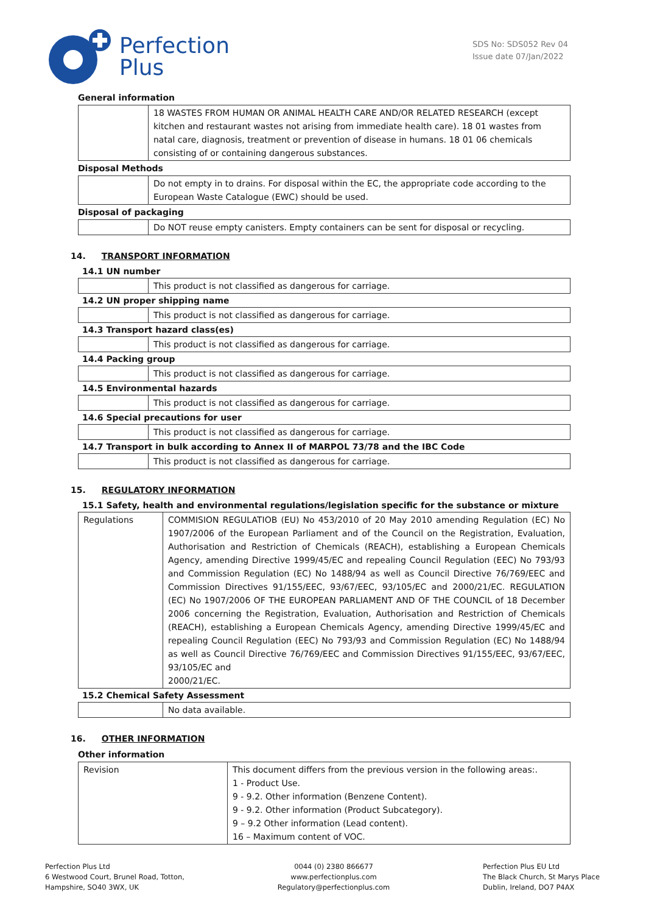Perfection
Plus
SDS No: SDS052 Rev 04
Issue date 07/Jan/2022
General information
| | 18 WASTES FROM HUMAN OR ANIMAL HEALTH CARE AND/OR RELATED RESEARCH (except kitchen and restaurant wastes not arising from immediate health care). 18 01 wastes from natal care, diagnosis, treatment or prevention of disease in humans. 18 01 06 chemicals consisting of or containing dangerous substances. |
Disposal Methods
| | Do not empty in to drains. For disposal within the EC, the appropriate code according to the European Waste Catalogue (EWC) should be used. |
Disposal of packaging
| | Do NOT reuse empty canisters. Empty containers can be sent for disposal or recycling. |
14. TRANSPORT INFORMATION
14.1 UN number
| | This product is not classified as dangerous for carriage. |
14.2 UN proper shipping name
| | This product is not classified as dangerous for carriage. |
14.3 Transport hazard class(es)
| | This product is not classified as dangerous for carriage. |
14.4 Packing group
| | This product is not classified as dangerous for carriage. |
14.5 Environmental hazards
| | This product is not classified as dangerous for carriage. |
14.6 Special precautions for user
| | This product is not classified as dangerous for carriage. |
14.7 Transport in bulk according to Annex II of MARPOL 73/78 and the IBC Code
| | This product is not classified as dangerous for carriage. |
15. REGULATORY INFORMATION
15.1 Safety, health and environmental regulations/legislation specific for the substance or mixture
| Regulations | COMMISION REGULATIOB (EU) No 453/2010 of 20 May 2010 amending Regulation (EC) No 1907/2006 of the European Parliament and of the Council on the Registration, Evaluation, Authorisation and Restriction of Chemicals (REACH), establishing a European Chemicals Agency, amending Directive 1999/45/EC and repealing Council Regulation (EEC) No 793/93 and Commission Regulation (EC) No 1488/94 as well as Council Directive 76/769/EEC and Commission Directives 91/155/EEC, 93/67/EEC, 93/105/EC and 2000/21/EC. REGULATION (EC) No 1907/2006 OF THE EUROPEAN PARLIAMENT AND OF THE COUNCIL of 18 December 2006 concerning the Registration, Evaluation, Authorisation and Restriction of Chemicals (REACH), establishing a European Chemicals Agency, amending Directive 1999/45/EC and repealing Council Regulation (EEC) No 793/93 and Commission Regulation (EC) No 1488/94 as well as Council Directive 76/769/EEC and Commission Directives 91/155/EEC, 93/67/EEC, 93/105/EC and 2000/21/EC. |
15.2 Chemical Safety Assessment
| | No data available. |
16. OTHER INFORMATION
Other information
| Revision | This document differs from the previous version in the following areas:. 1 - Product Use. 9 - 9.2. Other information (Benzene Content). 9 - 9.2. Other information (Product Subcategory). 9 – 9.2 Other information (Lead content). 16 – Maximum content of VOC. |
Perfection Plus Ltd
6 Westwood Court, Brunel Road, Totton,
Hampshire, SO40 3WX, UK
0044 (0) 2380 866677
www.perfectionplus.com
Regulatory@perfectionplus.com
Perfection Plus EU Ltd
The Black Church, St Marys Place
Dublin, Ireland, DO7 P4AX